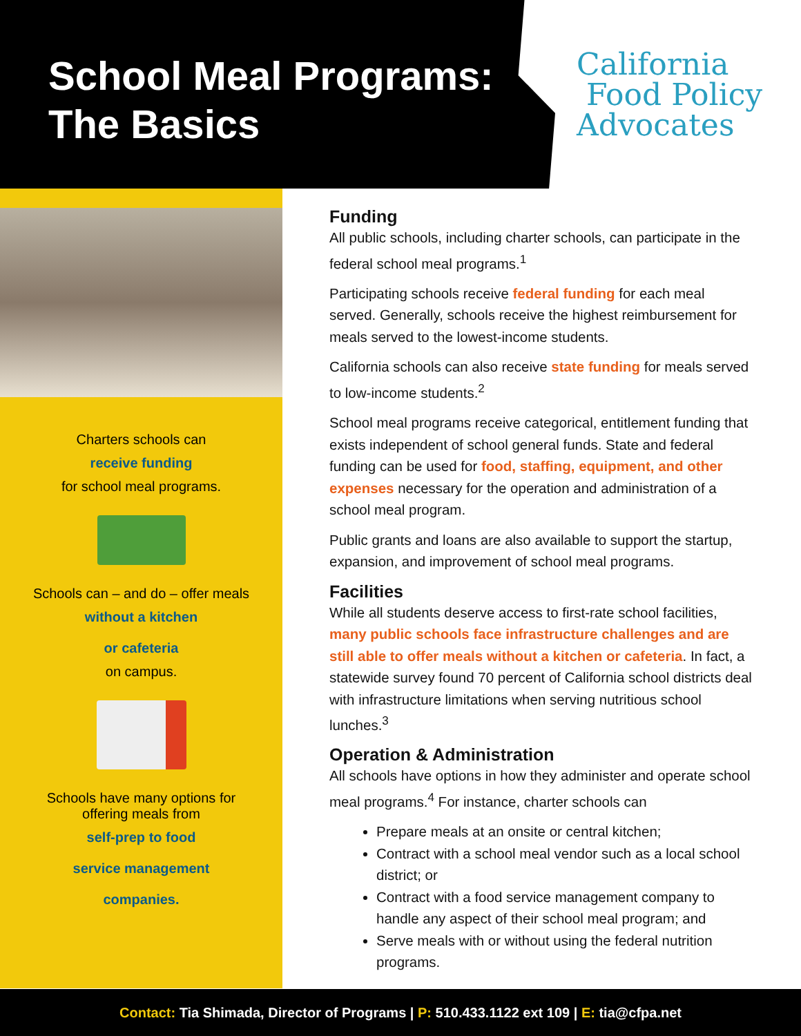School Meal Programs:
The Basics
California
Food Policy
Advocates
Charters schools can
receive funding
for school meal programs.
Schools can – and do – offer meals
without a kitchen
or cafeteria
on campus.
Schools have many options for
offering meals from
self-prep to food
service management
companies.
Funding
All public schools, including charter schools, can participate in the federal school meal programs.<sup>1</sup>
Participating schools receive federal funding for each meal served. Generally, schools receive the highest reimbursement for meals served to the lowest-income students.
California schools can also receive state funding for meals served to low-income students.<sup>2</sup>
School meal programs receive categorical, entitlement funding that exists independent of school general funds. State and federal funding can be used for food, staffing, equipment, and other expenses necessary for the operation and administration of a school meal program.
Public grants and loans are also available to support the startup, expansion, and improvement of school meal programs.
Facilities
While all students deserve access to first-rate school facilities, many public schools face infrastructure challenges and are still able to offer meals without a kitchen or cafeteria. In fact, a statewide survey found 70 percent of California school districts deal with infrastructure limitations when serving nutritious school lunches.<sup>3</sup>
Operation & Administration
All schools have options in how they administer and operate school meal programs.<sup>4</sup> For instance, charter schools can
Prepare meals at an onsite or central kitchen;
Contract with a school meal vendor such as a local school district; or
Contract with a food service management company to handle any aspect of their school meal program; and
Serve meals with or without using the federal nutrition programs.
Contact: Tia Shimada, Director of Programs | P: 510.433.1122 ext 109 | E: tia@cfpa.net